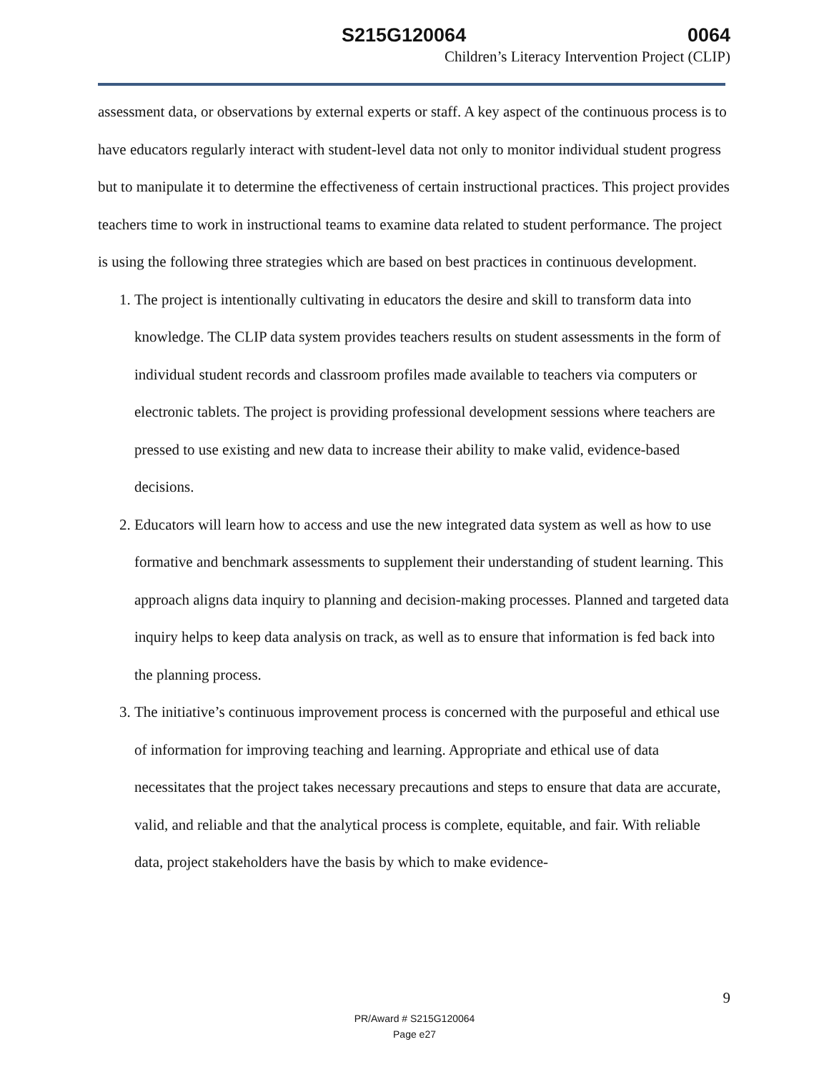S215G120064 0064
Children’s Literacy Intervention Project (CLIP)
assessment data, or observations by external experts or staff. A key aspect of the continuous process is to have educators regularly interact with student-level data not only to monitor individual student progress but to manipulate it to determine the effectiveness of certain instructional practices. This project provides teachers time to work in instructional teams to examine data related to student performance. The project is using the following three strategies which are based on best practices in continuous development.
1. The project is intentionally cultivating in educators the desire and skill to transform data into knowledge. The CLIP data system provides teachers results on student assessments in the form of individual student records and classroom profiles made available to teachers via computers or electronic tablets. The project is providing professional development sessions where teachers are pressed to use existing and new data to increase their ability to make valid, evidence-based decisions.
2. Educators will learn how to access and use the new integrated data system as well as how to use formative and benchmark assessments to supplement their understanding of student learning. This approach aligns data inquiry to planning and decision-making processes. Planned and targeted data inquiry helps to keep data analysis on track, as well as to ensure that information is fed back into the planning process.
3. The initiative’s continuous improvement process is concerned with the purposeful and ethical use of information for improving teaching and learning. Appropriate and ethical use of data necessitates that the project takes necessary precautions and steps to ensure that data are accurate, valid, and reliable and that the analytical process is complete, equitable, and fair. With reliable data, project stakeholders have the basis by which to make evidence-
9
PR/Award # S215G120064
Page e27